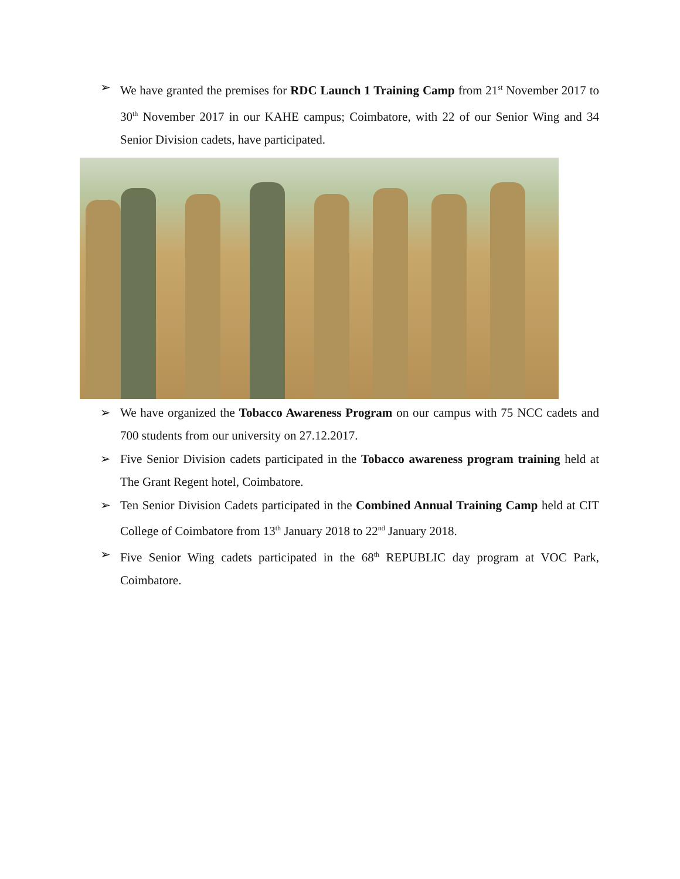➢ We have granted the premises for RDC Launch 1 Training Camp from 21<sup>st</sup> November 2017 to 30<sup>th</sup> November 2017 in our KAHE campus; Coimbatore, with 22 of our Senior Wing and 34 Senior Division cadets, have participated.
➢ We have organized the Tobacco Awareness Program on our campus with 75 NCC cadets and 700 students from our university on 27.12.2017.
➢ Five Senior Division cadets participated in the Tobacco awareness program training held at The Grant Regent hotel, Coimbatore.
➢ Ten Senior Division Cadets participated in the Combined Annual Training Camp held at CIT College of Coimbatore from 13<sup>th</sup> January 2018 to 22<sup>nd</sup> January 2018.
➢ Five Senior Wing cadets participated in the 68<sup>th</sup> REPUBLIC day program at VOC Park, Coimbatore.